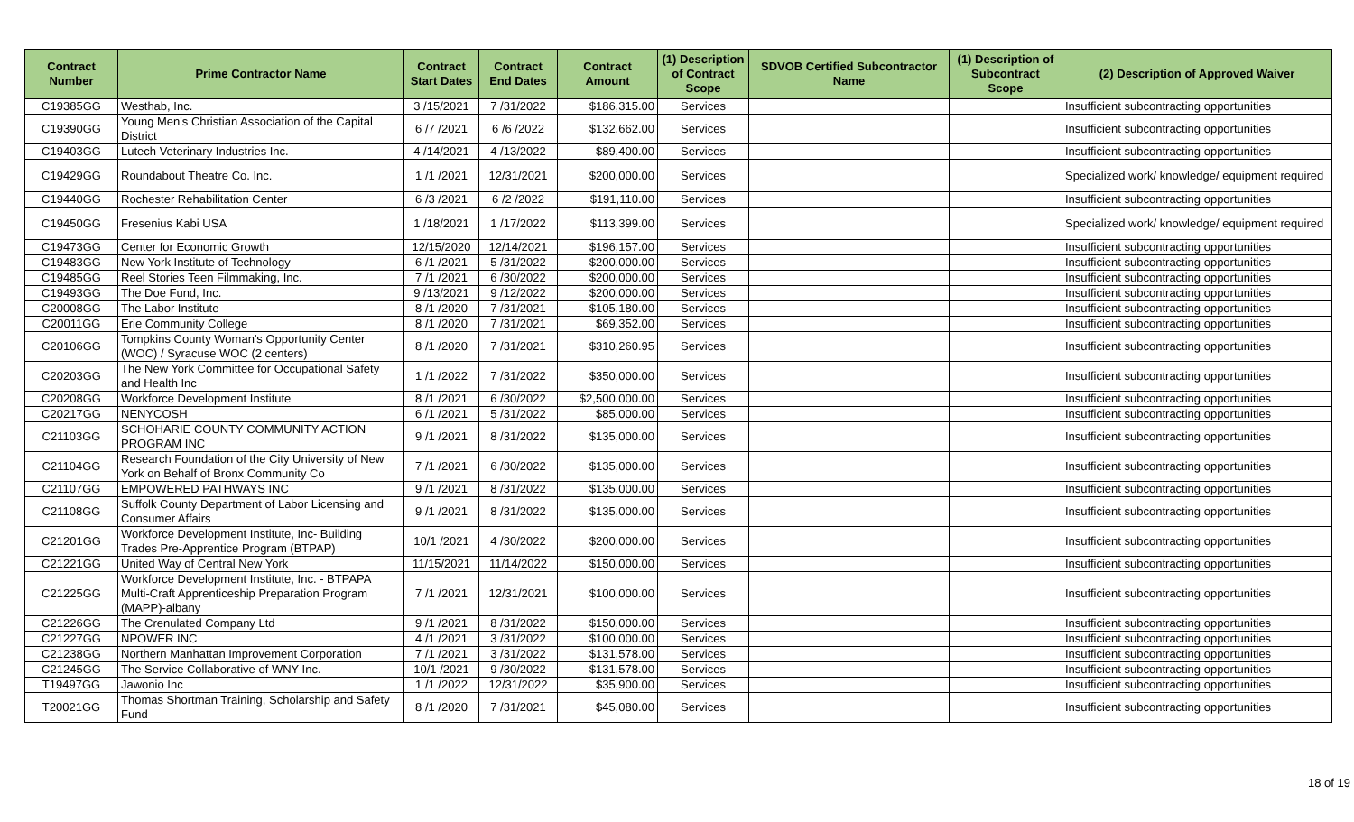| Contract Number | Prime Contractor Name | Contract Start Dates | Contract End Dates | Contract Amount | (1) Description of Contract Scope | SDVOB Certified Subcontractor Name | (1) Description of Subcontract Scope | (2) Description of Approved Waiver |
| --- | --- | --- | --- | --- | --- | --- | --- | --- |
| C19385GG | Westhab, Inc. | 3 /15/2021 | 7 /31/2022 | $186,315.00 | Services | | | Insufficient subcontracting opportunities |
| C19390GG | Young Men's Christian Association of the Capital District | 6 /7 /2021 | 6 /6 /2022 | $132,662.00 | Services | | | Insufficient subcontracting opportunities |
| C19403GG | Lutech Veterinary Industries Inc. | 4 /14/2021 | 4 /13/2022 | $89,400.00 | Services | | | Insufficient subcontracting opportunities |
| C19429GG | Roundabout Theatre Co. Inc. | 1 /1 /2021 | 12/31/2021 | $200,000.00 | Services | | | Specialized work/ knowledge/ equipment required |
| C19440GG | Rochester Rehabilitation Center | 6 /3 /2021 | 6 /2 /2022 | $191,110.00 | Services | | | Insufficient subcontracting opportunities |
| C19450GG | Fresenius Kabi USA | 1 /18/2021 | 1 /17/2022 | $113,399.00 | Services | | | Specialized work/ knowledge/ equipment required |
| C19473GG | Center for Economic Growth | 12/15/2020 | 12/14/2021 | $196,157.00 | Services | | | Insufficient subcontracting opportunities |
| C19483GG | New York Institute of Technology | 6 /1 /2021 | 5 /31/2022 | $200,000.00 | Services | | | Insufficient subcontracting opportunities |
| C19485GG | Reel Stories Teen Filmmaking, Inc. | 7 /1 /2021 | 6 /30/2022 | $200,000.00 | Services | | | Insufficient subcontracting opportunities |
| C19493GG | The Doe Fund, Inc. | 9 /13/2021 | 9 /12/2022 | $200,000.00 | Services | | | Insufficient subcontracting opportunities |
| C20008GG | The Labor Institute | 8 /1 /2020 | 7 /31/2021 | $105,180.00 | Services | | | Insufficient subcontracting opportunities |
| C20011GG | Erie Community College | 8 /1 /2020 | 7 /31/2021 | $69,352.00 | Services | | | Insufficient subcontracting opportunities |
| C20106GG | Tompkins County Woman's Opportunity Center (WOC) / Syracuse WOC (2 centers) | 8 /1 /2020 | 7 /31/2021 | $310,260.95 | Services | | | Insufficient subcontracting opportunities |
| C20203GG | The New York Committee for Occupational Safety and Health Inc | 1 /1 /2022 | 7 /31/2022 | $350,000.00 | Services | | | Insufficient subcontracting opportunities |
| C20208GG | Workforce Development Institute | 8 /1 /2021 | 6 /30/2022 | $2,500,000.00 | Services | | | Insufficient subcontracting opportunities |
| C20217GG | NENYCOSH | 6 /1 /2021 | 5 /31/2022 | $85,000.00 | Services | | | Insufficient subcontracting opportunities |
| C21103GG | SCHOHARIE COUNTY COMMUNITY ACTION PROGRAM INC | 9 /1 /2021 | 8 /31/2022 | $135,000.00 | Services | | | Insufficient subcontracting opportunities |
| C21104GG | Research Foundation of the City University of New York on Behalf of Bronx Community Co | 7 /1 /2021 | 6 /30/2022 | $135,000.00 | Services | | | Insufficient subcontracting opportunities |
| C21107GG | EMPOWERED PATHWAYS INC | 9 /1 /2021 | 8 /31/2022 | $135,000.00 | Services | | | Insufficient subcontracting opportunities |
| C21108GG | Suffolk County Department of Labor Licensing and Consumer Affairs | 9 /1 /2021 | 8 /31/2022 | $135,000.00 | Services | | | Insufficient subcontracting opportunities |
| C21201GG | Workforce Development Institute, Inc- Building Trades Pre-Apprentice Program (BTPAP) | 10/1 /2021 | 4 /30/2022 | $200,000.00 | Services | | | Insufficient subcontracting opportunities |
| C21221GG | United Way of Central New York | 11/15/2021 | 11/14/2022 | $150,000.00 | Services | | | Insufficient subcontracting opportunities |
| C21225GG | Workforce Development Institute, Inc. - BTPAPA Multi-Craft Apprenticeship Preparation Program (MAPP)-albany | 7 /1 /2021 | 12/31/2021 | $100,000.00 | Services | | | Insufficient subcontracting opportunities |
| C21226GG | The Crenulated Company Ltd | 9 /1 /2021 | 8 /31/2022 | $150,000.00 | Services | | | Insufficient subcontracting opportunities |
| C21227GG | NPOWER INC | 4 /1 /2021 | 3 /31/2022 | $100,000.00 | Services | | | Insufficient subcontracting opportunities |
| C21238GG | Northern Manhattan Improvement Corporation | 7 /1 /2021 | 3 /31/2022 | $131,578.00 | Services | | | Insufficient subcontracting opportunities |
| C21245GG | The Service Collaborative of WNY Inc. | 10/1 /2021 | 9 /30/2022 | $131,578.00 | Services | | | Insufficient subcontracting opportunities |
| T19497GG | Jawonio Inc | 1 /1 /2022 | 12/31/2022 | $35,900.00 | Services | | | Insufficient subcontracting opportunities |
| T20021GG | Thomas Shortman Training, Scholarship and Safety Fund | 8 /1 /2020 | 7 /31/2021 | $45,080.00 | Services | | | Insufficient subcontracting opportunities |
18 of 19